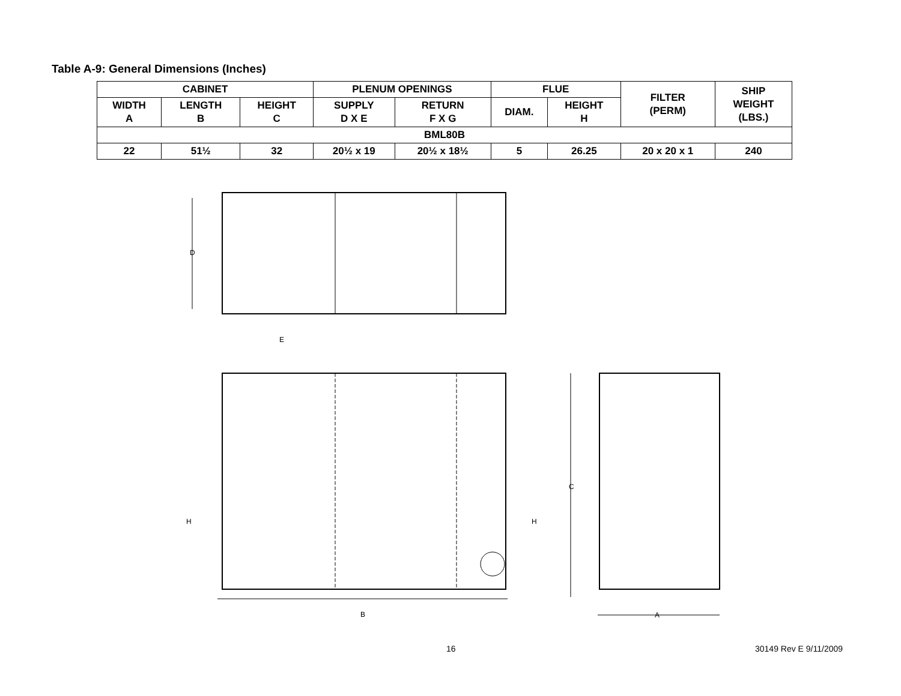Table A-9: General Dimensions (Inches)
| CABINET | | | PLENUM OPENINGS | | FLUE | | FILTER (PERM) | SHIP WEIGHT (LBS.) |
| --- | --- | --- | --- | --- | --- | --- | --- | --- |
| WIDTH A | LENGTH B | HEIGHT C | SUPPLY D X E | RETURN F X G | DIAM. | HEIGHT H | | |
| BML80B | | | | | | | | |
| 22 | 51½ | 32 | 20½ x 19 | 20½ x 18½ | 5 | 26.25 | 20 x 20 x 1 | 240 |
D
B
H
H
E
C
A
16 30149 Rev E 9/11/2009